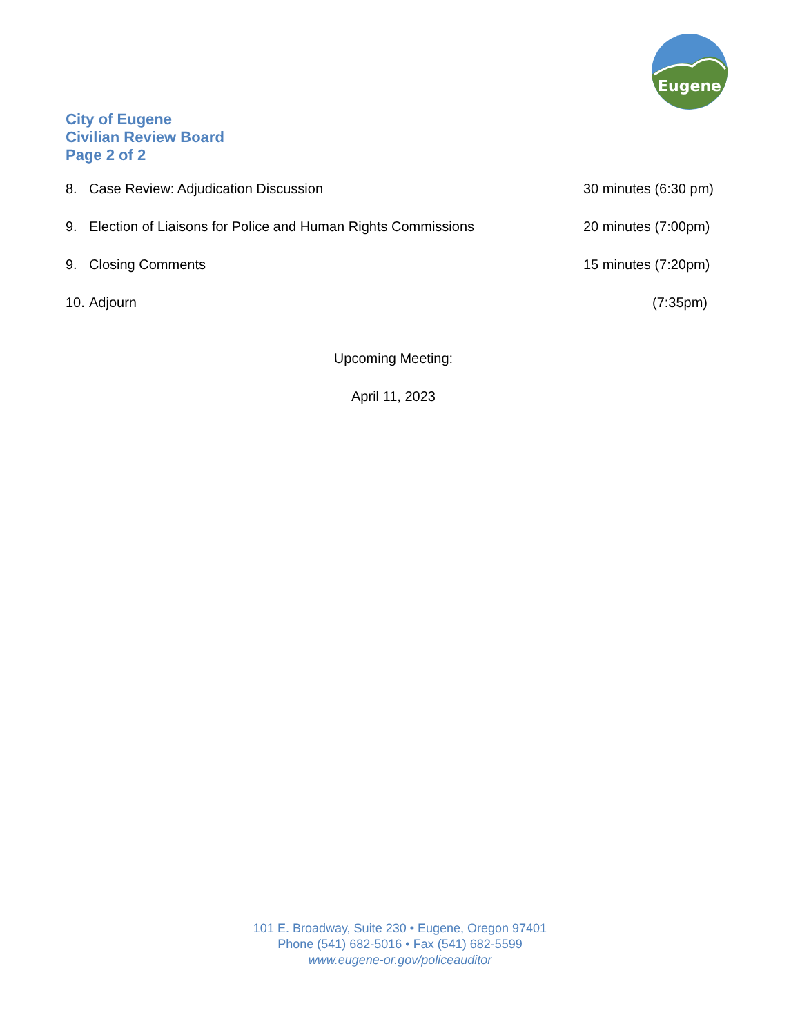Eugene
City of Eugene
Civilian Review Board
Page 2 of 2
8. Case Review: Adjudication Discussion 30 minutes (6:30 pm)
9. Election of Liaisons for Police and Human Rights Commissions 20 minutes (7:00pm)
9. Closing Comments 15 minutes (7:20pm)
10. Adjourn (7:35pm)
Upcoming Meeting:
April 11, 2023
101 E. Broadway, Suite 230 • Eugene, Oregon 97401
Phone (541) 682-5016 • Fax (541) 682-5599
www.eugene-or.gov/policeauditor